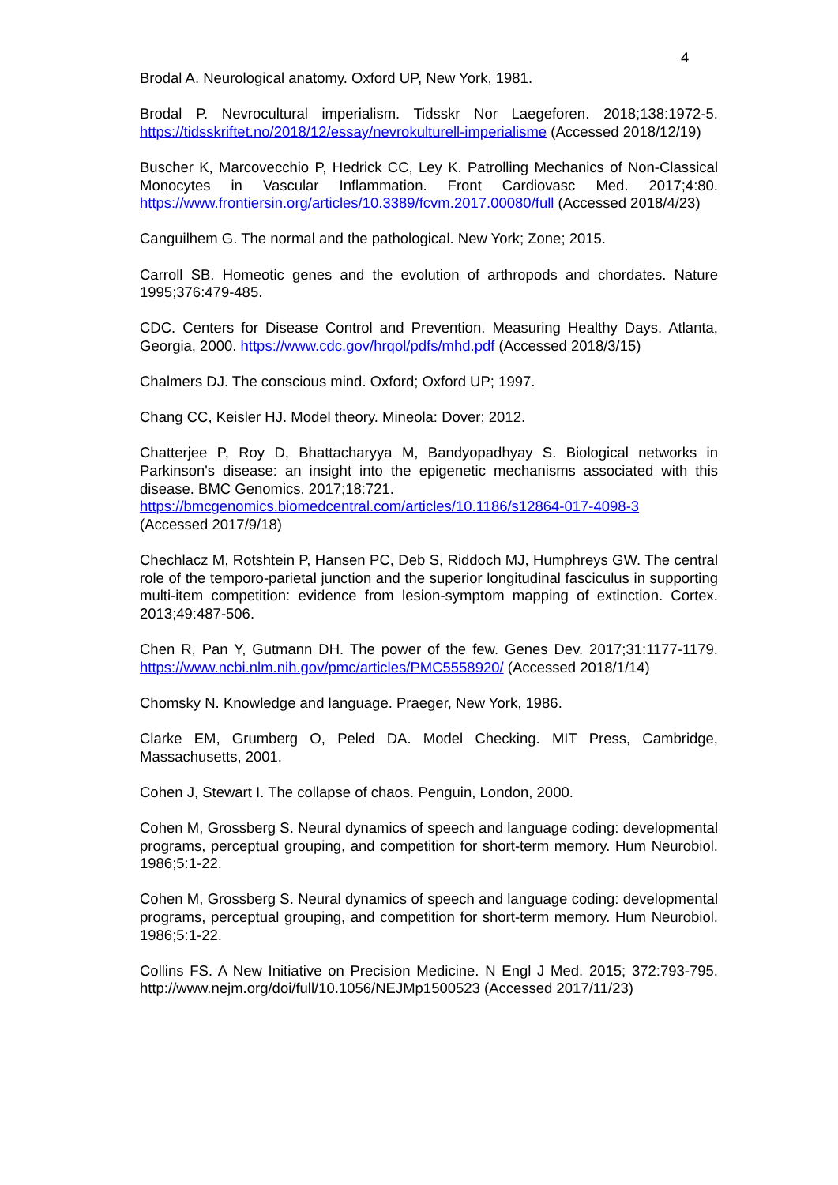4
Brodal A. Neurological anatomy. Oxford UP, New York, 1981.
Brodal P. Nevrocultural imperialism. Tidsskr Nor Laegeforen. 2018;138:1972-5. https://tidsskriftet.no/2018/12/essay/nevrokulturell-imperialisme (Accessed 2018/12/19)
Buscher K, Marcovecchio P, Hedrick CC, Ley K. Patrolling Mechanics of Non-Classical Monocytes in Vascular Inflammation. Front Cardiovasc Med. 2017;4:80. https://www.frontiersin.org/articles/10.3389/fcvm.2017.00080/full (Accessed 2018/4/23)
Canguilhem G. The normal and the pathological. New York; Zone; 2015.
Carroll SB. Homeotic genes and the evolution of arthropods and chordates. Nature 1995;376:479-485.
CDC. Centers for Disease Control and Prevention. Measuring Healthy Days. Atlanta, Georgia, 2000. https://www.cdc.gov/hrqol/pdfs/mhd.pdf (Accessed 2018/3/15)
Chalmers DJ. The conscious mind. Oxford; Oxford UP; 1997.
Chang CC, Keisler HJ. Model theory. Mineola: Dover; 2012.
Chatterjee P, Roy D, Bhattacharyya M, Bandyopadhyay S. Biological networks in Parkinson's disease: an insight into the epigenetic mechanisms associated with this disease. BMC Genomics. 2017;18:721.
https://bmcgenomics.biomedcentral.com/articles/10.1186/s12864-017-4098-3
(Accessed 2017/9/18)
Chechlacz M, Rotshtein P, Hansen PC, Deb S, Riddoch MJ, Humphreys GW. The central role of the temporo-parietal junction and the superior longitudinal fasciculus in supporting multi-item competition: evidence from lesion-symptom mapping of extinction. Cortex. 2013;49:487-506.
Chen R, Pan Y, Gutmann DH. The power of the few. Genes Dev. 2017;31:1177-1179. https://www.ncbi.nlm.nih.gov/pmc/articles/PMC5558920/ (Accessed 2018/1/14)
Chomsky N. Knowledge and language. Praeger, New York, 1986.
Clarke EM, Grumberg O, Peled DA. Model Checking. MIT Press, Cambridge, Massachusetts, 2001.
Cohen J, Stewart I. The collapse of chaos. Penguin, London, 2000.
Cohen M, Grossberg S. Neural dynamics of speech and language coding: developmental programs, perceptual grouping, and competition for short-term memory. Hum Neurobiol. 1986;5:1-22.
Cohen M, Grossberg S. Neural dynamics of speech and language coding: developmental programs, perceptual grouping, and competition for short-term memory. Hum Neurobiol. 1986;5:1-22.
Collins FS. A New Initiative on Precision Medicine. N Engl J Med. 2015; 372:793-795. http://www.nejm.org/doi/full/10.1056/NEJMp1500523 (Accessed 2017/11/23)